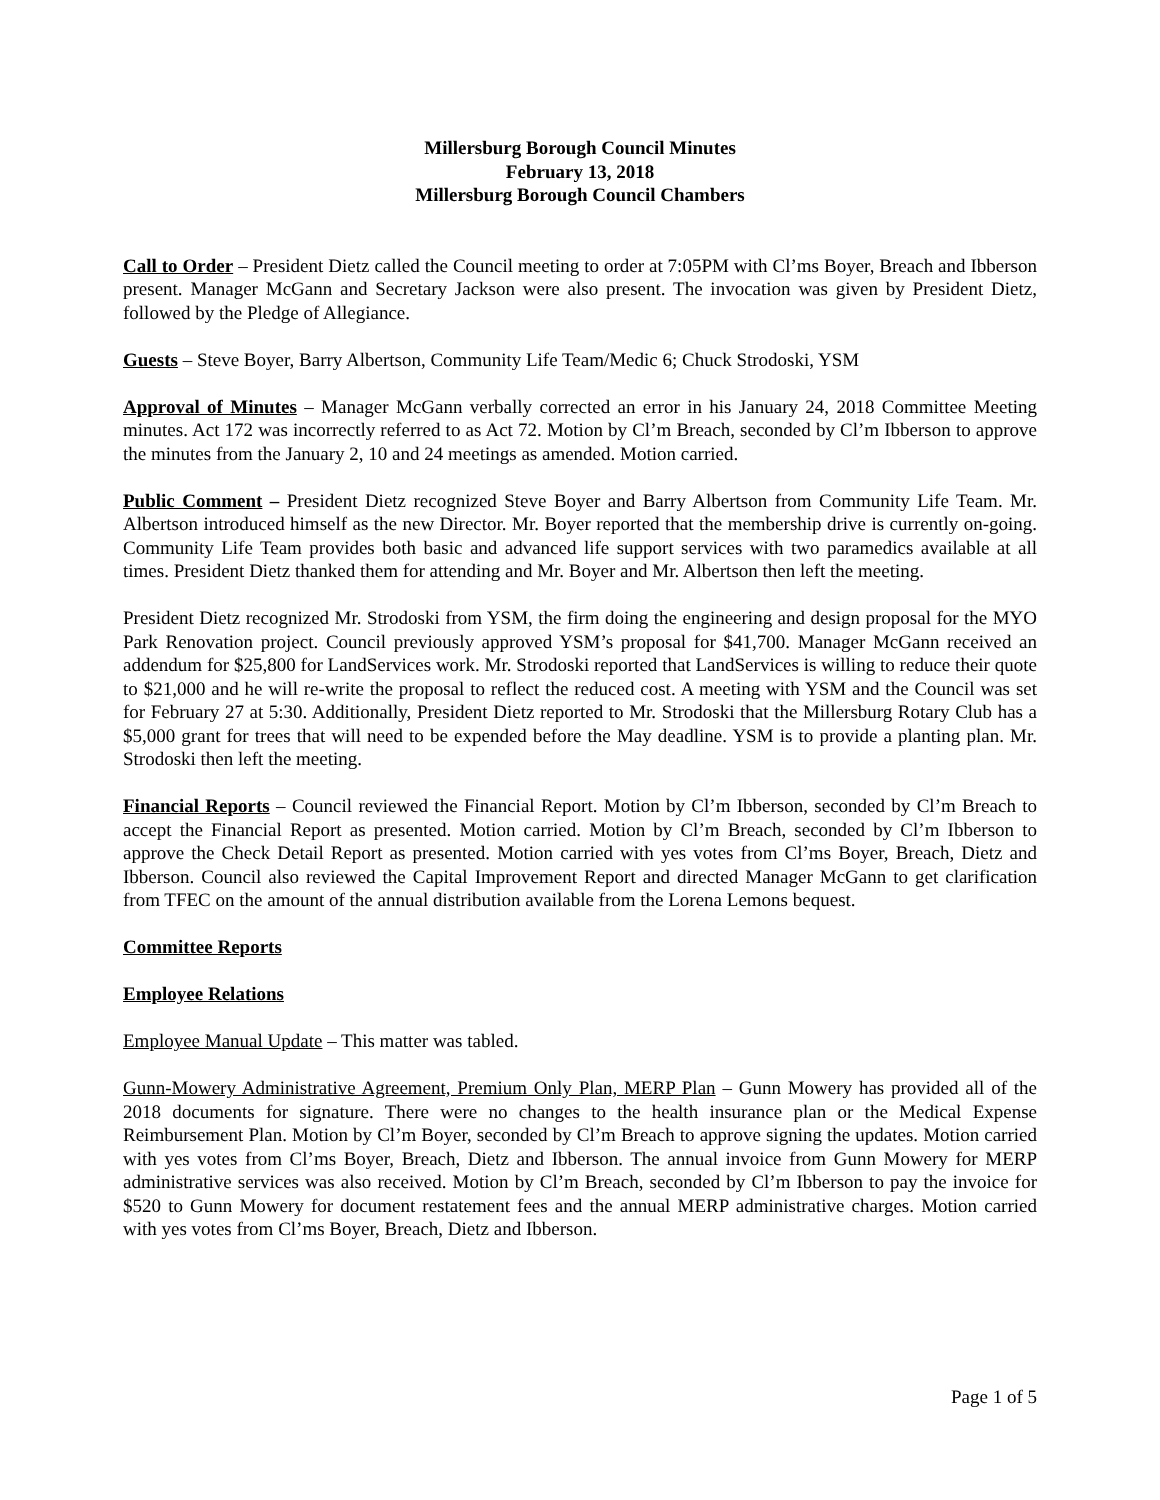Millersburg Borough Council Minutes
February 13, 2018
Millersburg Borough Council Chambers
Call to Order – President Dietz called the Council meeting to order at 7:05PM with Cl’ms Boyer, Breach and Ibberson present. Manager McGann and Secretary Jackson were also present. The invocation was given by President Dietz, followed by the Pledge of Allegiance.
Guests – Steve Boyer, Barry Albertson, Community Life Team/Medic 6; Chuck Strodoski, YSM
Approval of Minutes – Manager McGann verbally corrected an error in his January 24, 2018 Committee Meeting minutes. Act 172 was incorrectly referred to as Act 72. Motion by Cl’m Breach, seconded by Cl’m Ibberson to approve the minutes from the January 2, 10 and 24 meetings as amended. Motion carried.
Public Comment – President Dietz recognized Steve Boyer and Barry Albertson from Community Life Team. Mr. Albertson introduced himself as the new Director. Mr. Boyer reported that the membership drive is currently on-going. Community Life Team provides both basic and advanced life support services with two paramedics available at all times. President Dietz thanked them for attending and Mr. Boyer and Mr. Albertson then left the meeting.
President Dietz recognized Mr. Strodoski from YSM, the firm doing the engineering and design proposal for the MYO Park Renovation project. Council previously approved YSM’s proposal for $41,700. Manager McGann received an addendum for $25,800 for LandServices work. Mr. Strodoski reported that LandServices is willing to reduce their quote to $21,000 and he will re-write the proposal to reflect the reduced cost. A meeting with YSM and the Council was set for February 27 at 5:30. Additionally, President Dietz reported to Mr. Strodoski that the Millersburg Rotary Club has a $5,000 grant for trees that will need to be expended before the May deadline. YSM is to provide a planting plan. Mr. Strodoski then left the meeting.
Financial Reports – Council reviewed the Financial Report. Motion by Cl’m Ibberson, seconded by Cl’m Breach to accept the Financial Report as presented. Motion carried. Motion by Cl’m Breach, seconded by Cl’m Ibberson to approve the Check Detail Report as presented. Motion carried with yes votes from Cl’ms Boyer, Breach, Dietz and Ibberson. Council also reviewed the Capital Improvement Report and directed Manager McGann to get clarification from TFEC on the amount of the annual distribution available from the Lorena Lemons bequest.
Committee Reports
Employee Relations
Employee Manual Update – This matter was tabled.
Gunn-Mowery Administrative Agreement, Premium Only Plan, MERP Plan – Gunn Mowery has provided all of the 2018 documents for signature. There were no changes to the health insurance plan or the Medical Expense Reimbursement Plan. Motion by Cl’m Boyer, seconded by Cl’m Breach to approve signing the updates. Motion carried with yes votes from Cl’ms Boyer, Breach, Dietz and Ibberson. The annual invoice from Gunn Mowery for MERP administrative services was also received. Motion by Cl’m Breach, seconded by Cl’m Ibberson to pay the invoice for $520 to Gunn Mowery for document restatement fees and the annual MERP administrative charges. Motion carried with yes votes from Cl’ms Boyer, Breach, Dietz and Ibberson.
Page 1 of 5